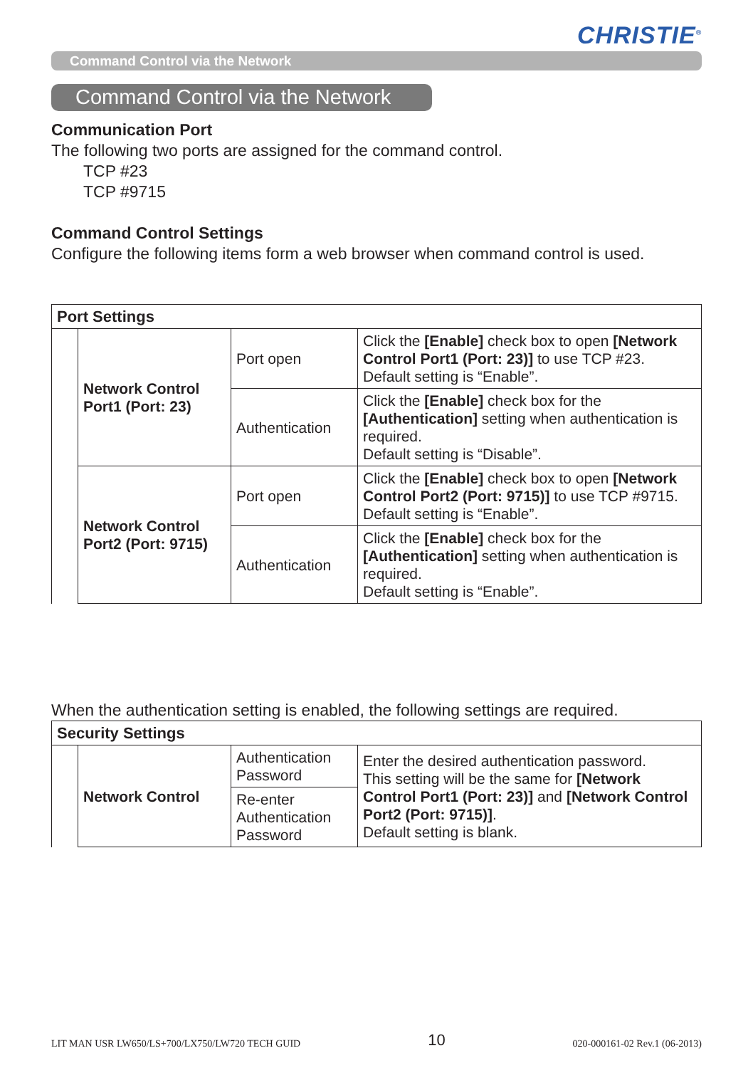CHRISTIE<sup>®</sup>
Command Control via the Network
Command Control via the Network
Communication Port
The following two ports are assigned for the command control.
TCP #23
TCP #9715
Command Control Settings
Configure the following items form a web browser when command control is used.
| Port Settings | | | |
| | Network Control Port1 (Port: 23) | Port open | Click the [Enable] check box to open [Network Control Port1 (Port: 23)] to use TCP #23. Default setting is “Enable”. |
| | | Authentication | Click the [Enable] check box for the [Authentication] setting when authentication is required. Default setting is “Disable”. |
| | Network Control Port2 (Port: 9715) | Port open | Click the [Enable] check box to open [Network Control Port2 (Port: 9715)] to use TCP #9715. Default setting is “Enable”. |
| | | Authentication | Click the [Enable] check box for the [Authentication] setting when authentication is required. Default setting is “Enable”. |
When the authentication setting is enabled, the following settings are required.
| Security Settings | | | |
| | Network Control | Authentication Password | Enter the desired authentication password. This setting will be the same for [Network Control Port1 (Port: 23)] and [Network Control Port2 (Port: 9715)] . Default setting is blank. |
| | | Re-enter Authentication Password | |
LIT MAN USR LW650/LS+700/LX750/LW720 TECH GUID 10 020-000161-02 Rev.1 (06-2013)